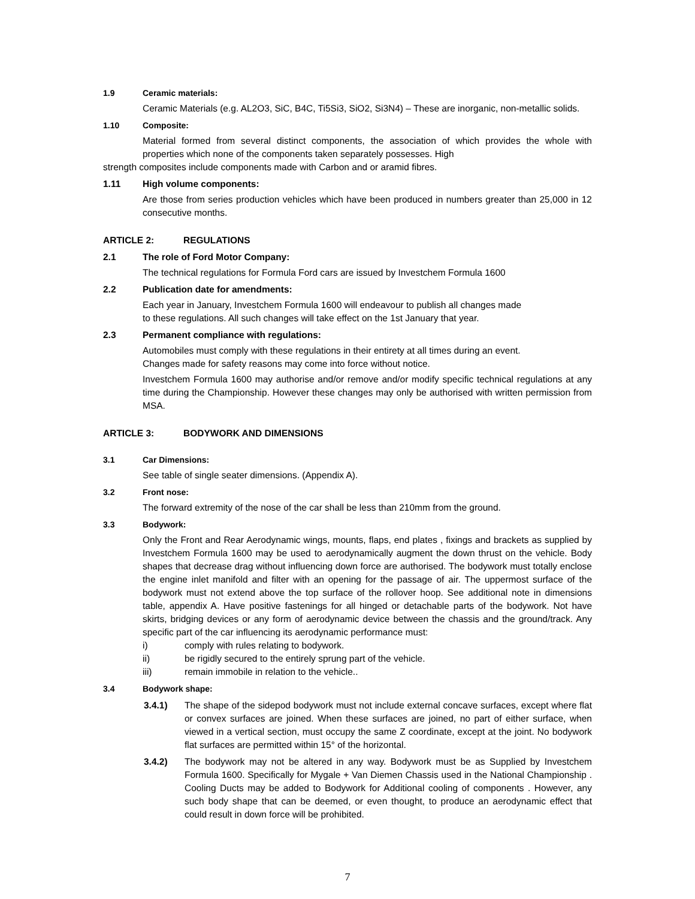1.9 Ceramic materials:
Ceramic Materials (e.g. AL2O3, SiC, B4C, Ti5Si3, SiO2, Si3N4) – These are inorganic, non-metallic solids.
1.10 Composite:
Material formed from several distinct components, the association of which provides the whole with properties which none of the components taken separately possesses. High
strength composites include components made with Carbon and or aramid fibres.
1.11 High volume components:
Are those from series production vehicles which have been produced in numbers greater than 25,000 in 12 consecutive months.
ARTICLE 2: REGULATIONS
2.1 The role of Ford Motor Company:
The technical regulations for Formula Ford cars are issued by Investchem Formula 1600
2.2 Publication date for amendments:
Each year in January, Investchem Formula 1600 will endeavour to publish all changes made
to these regulations. All such changes will take effect on the 1st January that year.
2.3 Permanent compliance with regulations:
Automobiles must comply with these regulations in their entirety at all times during an event.
Changes made for safety reasons may come into force without notice.
Investchem Formula 1600 may authorise and/or remove and/or modify specific technical regulations at any time during the Championship. However these changes may only be authorised with written permission from MSA.
ARTICLE 3: BODYWORK AND DIMENSIONS
3.1 Car Dimensions:
See table of single seater dimensions. (Appendix A).
3.2 Front nose:
The forward extremity of the nose of the car shall be less than 210mm from the ground.
3.3 Bodywork:
Only the Front and Rear Aerodynamic wings, mounts, flaps, end plates , fixings and brackets as supplied by Investchem Formula 1600 may be used to aerodynamically augment the down thrust on the vehicle. Body shapes that decrease drag without influencing down force are authorised. The bodywork must totally enclose the engine inlet manifold and filter with an opening for the passage of air. The uppermost surface of the bodywork must not extend above the top surface of the rollover hoop. See additional note in dimensions table, appendix A. Have positive fastenings for all hinged or detachable parts of the bodywork. Not have skirts, bridging devices or any form of aerodynamic device between the chassis and the ground/track. Any specific part of the car influencing its aerodynamic performance must:
i) comply with rules relating to bodywork.
ii) be rigidly secured to the entirely sprung part of the vehicle.
iii) remain immobile in relation to the vehicle..
3.4 Bodywork shape:
3.4.1) The shape of the sidepod bodywork must not include external concave surfaces, except where flat or convex surfaces are joined. When these surfaces are joined, no part of either surface, when viewed in a vertical section, must occupy the same Z coordinate, except at the joint. No bodywork flat surfaces are permitted within 15° of the horizontal.
3.4.2) The bodywork may not be altered in any way. Bodywork must be as Supplied by Investchem Formula 1600. Specifically for Mygale + Van Diemen Chassis used in the National Championship . Cooling Ducts may be added to Bodywork for Additional cooling of components . However, any such body shape that can be deemed, or even thought, to produce an aerodynamic effect that could result in down force will be prohibited.
7